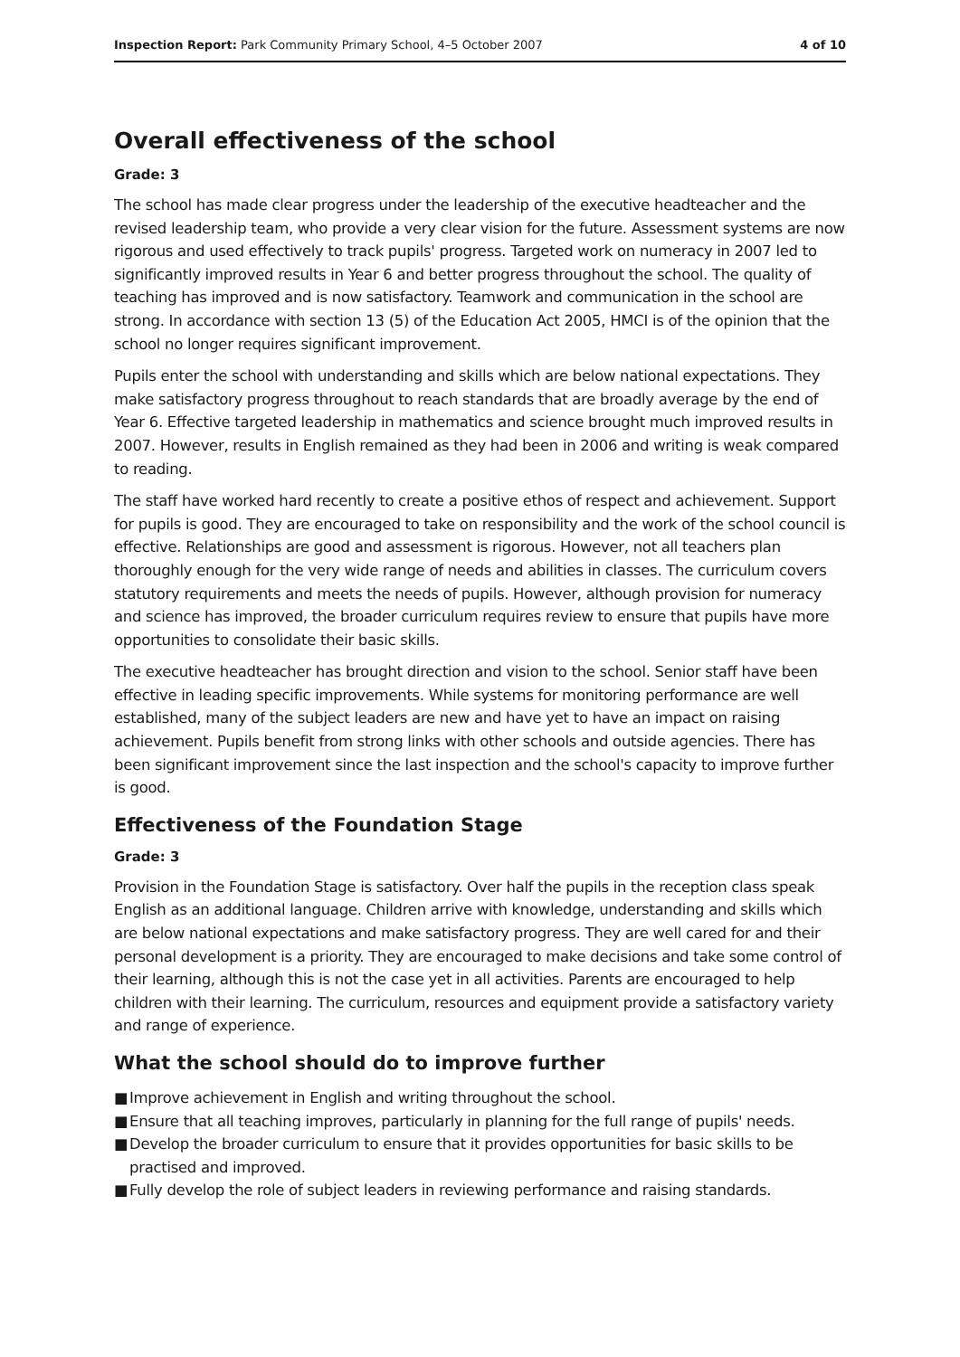Inspection Report: Park Community Primary School, 4–5 October 2007
4 of 10
Overall effectiveness of the school
Grade: 3
The school has made clear progress under the leadership of the executive headteacher and the revised leadership team, who provide a very clear vision for the future. Assessment systems are now rigorous and used effectively to track pupils' progress. Targeted work on numeracy in 2007 led to significantly improved results in Year 6 and better progress throughout the school. The quality of teaching has improved and is now satisfactory. Teamwork and communication in the school are strong. In accordance with section 13 (5) of the Education Act 2005, HMCI is of the opinion that the school no longer requires significant improvement.
Pupils enter the school with understanding and skills which are below national expectations. They make satisfactory progress throughout to reach standards that are broadly average by the end of Year 6. Effective targeted leadership in mathematics and science brought much improved results in 2007. However, results in English remained as they had been in 2006 and writing is weak compared to reading.
The staff have worked hard recently to create a positive ethos of respect and achievement. Support for pupils is good. They are encouraged to take on responsibility and the work of the school council is effective. Relationships are good and assessment is rigorous. However, not all teachers plan thoroughly enough for the very wide range of needs and abilities in classes. The curriculum covers statutory requirements and meets the needs of pupils. However, although provision for numeracy and science has improved, the broader curriculum requires review to ensure that pupils have more opportunities to consolidate their basic skills.
The executive headteacher has brought direction and vision to the school. Senior staff have been effective in leading specific improvements. While systems for monitoring performance are well established, many of the subject leaders are new and have yet to have an impact on raising achievement. Pupils benefit from strong links with other schools and outside agencies. There has been significant improvement since the last inspection and the school's capacity to improve further is good.
Effectiveness of the Foundation Stage
Grade: 3
Provision in the Foundation Stage is satisfactory. Over half the pupils in the reception class speak English as an additional language. Children arrive with knowledge, understanding and skills which are below national expectations and make satisfactory progress. They are well cared for and their personal development is a priority. They are encouraged to make decisions and take some control of their learning, although this is not the case yet in all activities. Parents are encouraged to help children with their learning. The curriculum, resources and equipment provide a satisfactory variety and range of experience.
What the school should do to improve further
■ Improve achievement in English and writing throughout the school.
■ Ensure that all teaching improves, particularly in planning for the full range of pupils' needs.
■ Develop the broader curriculum to ensure that it provides opportunities for basic skills to be practised and improved.
■ Fully develop the role of subject leaders in reviewing performance and raising standards.